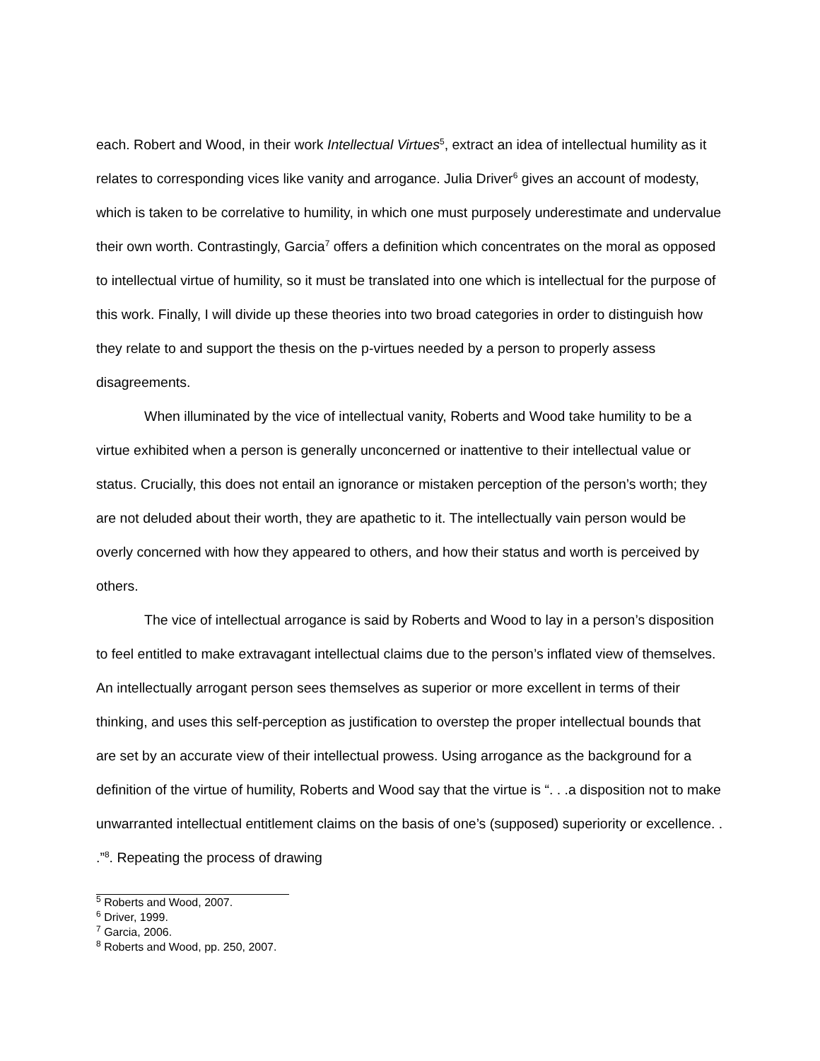each. Robert and Wood, in their work Intellectual Virtues<sup>5</sup>, extract an idea of intellectual humility as it relates to corresponding vices like vanity and arrogance. Julia Driver<sup>6</sup> gives an account of modesty, which is taken to be correlative to humility, in which one must purposely underestimate and undervalue their own worth. Contrastingly, Garcia<sup>7</sup> offers a definition which concentrates on the moral as opposed to intellectual virtue of humility, so it must be translated into one which is intellectual for the purpose of this work. Finally, I will divide up these theories into two broad categories in order to distinguish how they relate to and support the thesis on the p-virtues needed by a person to properly assess disagreements.
When illuminated by the vice of intellectual vanity, Roberts and Wood take humility to be a virtue exhibited when a person is generally unconcerned or inattentive to their intellectual value or status. Crucially, this does not entail an ignorance or mistaken perception of the person’s worth; they are not deluded about their worth, they are apathetic to it. The intellectually vain person would be overly concerned with how they appeared to others, and how their status and worth is perceived by others.
The vice of intellectual arrogance is said by Roberts and Wood to lay in a person’s disposition to feel entitled to make extravagant intellectual claims due to the person’s inflated view of themselves. An intellectually arrogant person sees themselves as superior or more excellent in terms of their thinking, and uses this self-perception as justification to overstep the proper intellectual bounds that are set by an accurate view of their intellectual prowess. Using arrogance as the background for a definition of the virtue of humility, Roberts and Wood say that the virtue is “. . .a disposition not to make unwarranted intellectual entitlement claims on the basis of one’s (supposed) superiority or excellence. . .”<sup>8</sup>. Repeating the process of drawing
<sup>5</sup> Roberts and Wood, 2007.
<sup>6</sup> Driver, 1999.
<sup>7</sup> Garcia, 2006.
<sup>8</sup> Roberts and Wood, pp. 250, 2007.